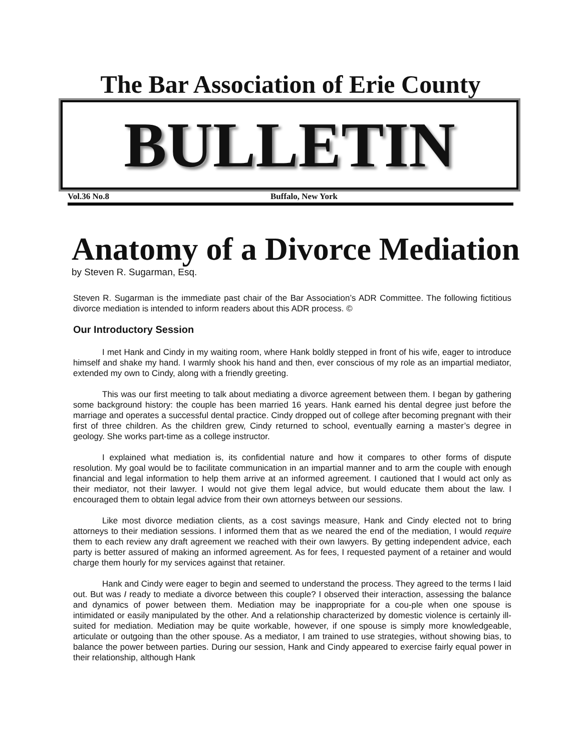The Bar Association of Erie County
BULLETIN
Vol.36 No.8 Buffalo, New York
Anatomy of a Divorce Mediation
by Steven R. Sugarman, Esq.
Steven R. Sugarman is the immediate past chair of the Bar Association’s ADR Committee. The following fictitious divorce mediation is intended to inform readers about this ADR process. ©
Our Introductory Session
I met Hank and Cindy in my waiting room, where Hank boldly stepped in front of his wife, eager to introduce himself and shake my hand. I warmly shook his hand and then, ever conscious of my role as an impartial mediator, extended my own to Cindy, along with a friendly greeting.
This was our first meeting to talk about mediating a divorce agreement between them. I began by gathering some background history: the couple has been married 16 years. Hank earned his dental degree just before the marriage and operates a successful dental practice. Cindy dropped out of college after becoming pregnant with their first of three children. As the children grew, Cindy returned to school, eventually earning a master’s degree in geology. She works part-time as a college instructor.
I explained what mediation is, its confidential nature and how it compares to other forms of dispute resolution. My goal would be to facilitate communication in an impartial manner and to arm the couple with enough financial and legal information to help them arrive at an informed agreement. I cautioned that I would act only as their mediator, not their lawyer. I would not give them legal advice, but would educate them about the law. I encouraged them to obtain legal advice from their own attorneys between our sessions.
Like most divorce mediation clients, as a cost savings measure, Hank and Cindy elected not to bring attorneys to their mediation sessions. I informed them that as we neared the end of the mediation, I would require them to each review any draft agreement we reached with their own lawyers. By getting independent advice, each party is better assured of making an informed agreement. As for fees, I requested payment of a retainer and would charge them hourly for my services against that retainer.
Hank and Cindy were eager to begin and seemed to understand the process. They agreed to the terms I laid out. But was I ready to mediate a divorce between this couple? I observed their interaction, assessing the balance and dynamics of power between them. Mediation may be inappropriate for a cou-ple when one spouse is intimidated or easily manipulated by the other. And a relationship characterized by domestic violence is certainly ill-suited for mediation. Mediation may be quite workable, however, if one spouse is simply more knowledgeable, articulate or outgoing than the other spouse. As a mediator, I am trained to use strategies, without showing bias, to balance the power between parties. During our session, Hank and Cindy appeared to exercise fairly equal power in their relationship, although Hank